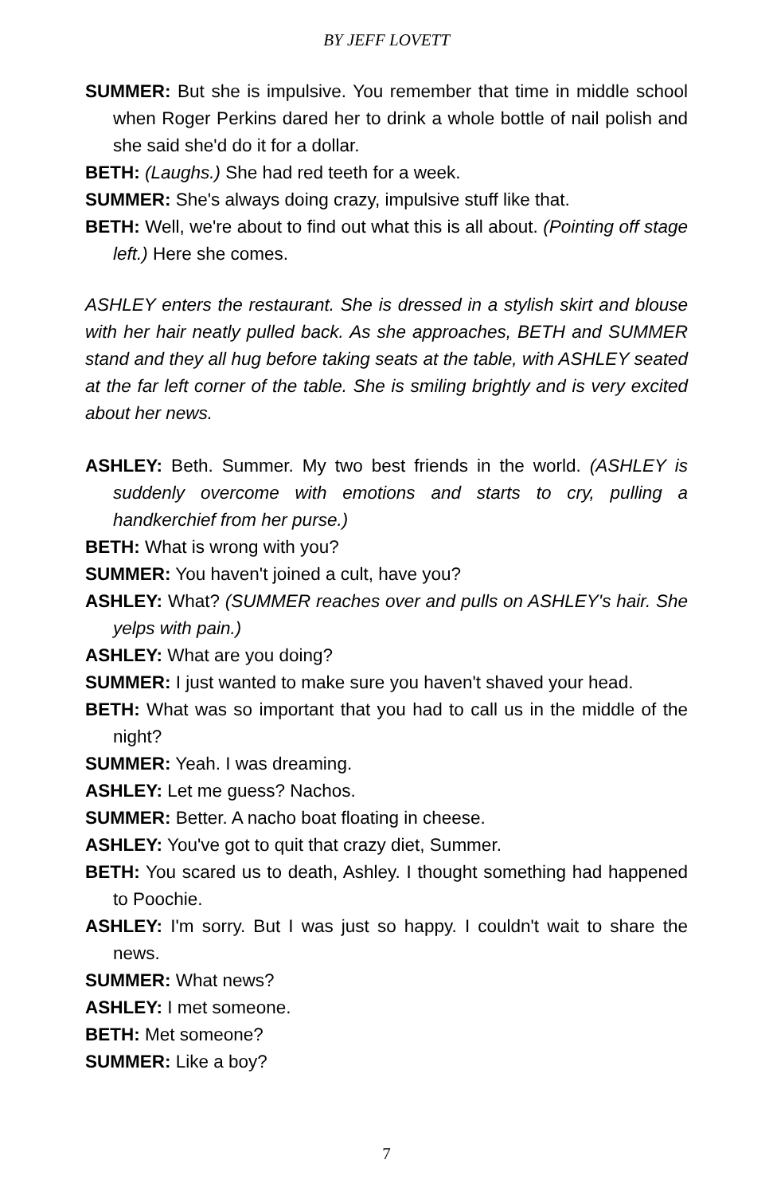BY JEFF LOVETT
SUMMER: But she is impulsive. You remember that time in middle school when Roger Perkins dared her to drink a whole bottle of nail polish and she said she'd do it for a dollar.
BETH: (Laughs.) She had red teeth for a week.
SUMMER: She's always doing crazy, impulsive stuff like that.
BETH: Well, we're about to find out what this is all about. (Pointing off stage left.) Here she comes.
ASHLEY enters the restaurant. She is dressed in a stylish skirt and blouse with her hair neatly pulled back. As she approaches, BETH and SUMMER stand and they all hug before taking seats at the table, with ASHLEY seated at the far left corner of the table. She is smiling brightly and is very excited about her news.
ASHLEY: Beth. Summer. My two best friends in the world. (ASHLEY is suddenly overcome with emotions and starts to cry, pulling a handkerchief from her purse.)
BETH: What is wrong with you?
SUMMER: You haven't joined a cult, have you?
ASHLEY: What? (SUMMER reaches over and pulls on ASHLEY's hair. She yelps with pain.)
ASHLEY: What are you doing?
SUMMER: I just wanted to make sure you haven't shaved your head.
BETH: What was so important that you had to call us in the middle of the night?
SUMMER: Yeah. I was dreaming.
ASHLEY: Let me guess? Nachos.
SUMMER: Better. A nacho boat floating in cheese.
ASHLEY: You've got to quit that crazy diet, Summer.
BETH: You scared us to death, Ashley. I thought something had happened to Poochie.
ASHLEY: I'm sorry. But I was just so happy. I couldn't wait to share the news.
SUMMER: What news?
ASHLEY: I met someone.
BETH: Met someone?
SUMMER: Like a boy?
7